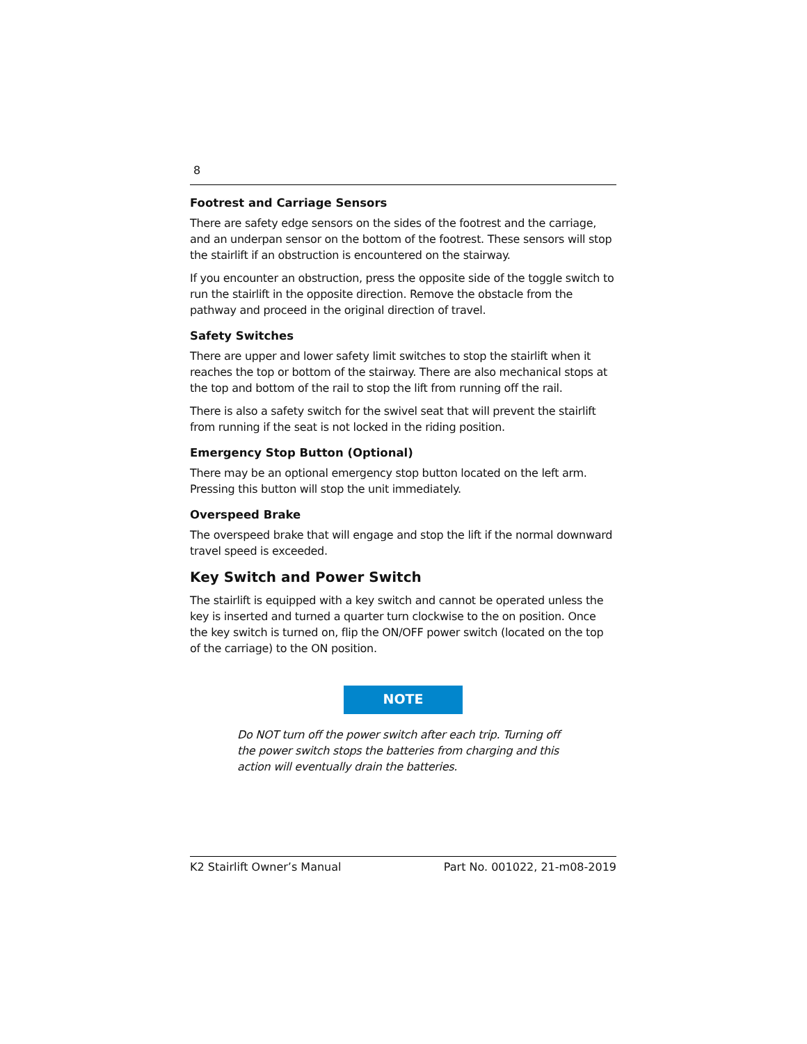8
Footrest and Carriage Sensors
There are safety edge sensors on the sides of the footrest and the carriage, and an underpan sensor on the bottom of the footrest. These sensors will stop the stairlift if an obstruction is encountered on the stairway.
If you encounter an obstruction, press the opposite side of the toggle switch to run the stairlift in the opposite direction. Remove the obstacle from the pathway and proceed in the original direction of travel.
Safety Switches
There are upper and lower safety limit switches to stop the stairlift when it reaches the top or bottom of the stairway. There are also mechanical stops at the top and bottom of the rail to stop the lift from running off the rail.
There is also a safety switch for the swivel seat that will prevent the stairlift from running if the seat is not locked in the riding position.
Emergency Stop Button (Optional)
There may be an optional emergency stop button located on the left arm. Pressing this button will stop the unit immediately.
Overspeed Brake
The overspeed brake that will engage and stop the lift if the normal downward travel speed is exceeded.
Key Switch and Power Switch
The stairlift is equipped with a key switch and cannot be operated unless the key is inserted and turned a quarter turn clockwise to the on position. Once the key switch is turned on, flip the ON/OFF power switch (located on the top of the carriage) to the ON position.
NOTE
Do NOT turn off the power switch after each trip. Turning off the power switch stops the batteries from charging and this action will eventually drain the batteries.
K2 Stairlift Owner’s Manual Part No. 001022, 21-m08-2019